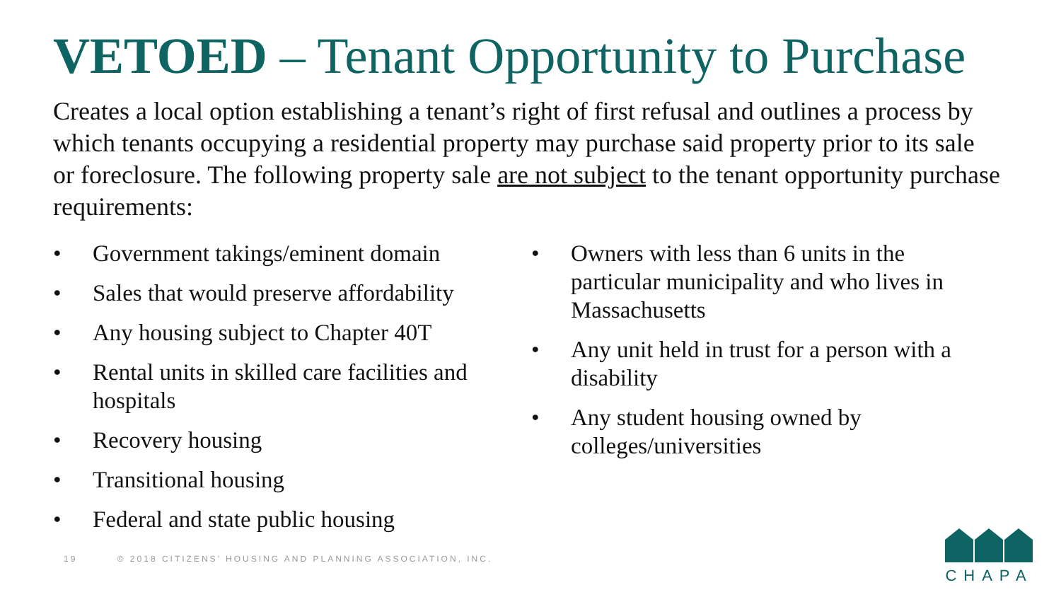VETOED – Tenant Opportunity to Purchase
Creates a local option establishing a tenant’s right of first refusal and outlines a process by which tenants occupying a residential property may purchase said property prior to its sale or foreclosure. The following property sale are not subject to the tenant opportunity purchase requirements:
• Government takings/eminent domain
• Sales that would preserve affordability
• Any housing subject to Chapter 40T
• Rental units in skilled care facilities and hospitals
• Recovery housing
• Transitional housing
• Federal and state public housing
• Owners with less than 6 units in the particular municipality and who lives in Massachusetts
• Any unit held in trust for a person with a disability
• Any student housing owned by colleges/universities
19 © 2018 CITIZENS’ HOUSING AND PLANNING ASSOCIATION, INC.
CHAPA